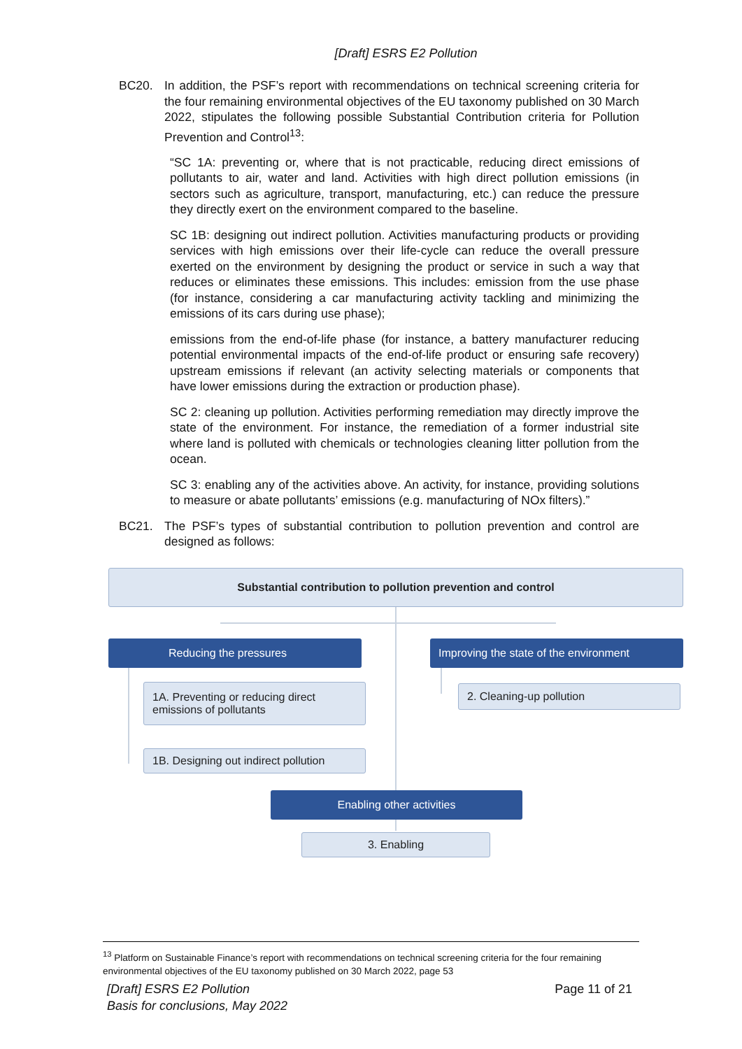[Draft] ESRS E2 Pollution
BC20. In addition, the PSF’s report with recommendations on technical screening criteria for the four remaining environmental objectives of the EU taxonomy published on 30 March 2022, stipulates the following possible Substantial Contribution criteria for Pollution Prevention and Control<sup>13</sup>:
“SC 1A: preventing or, where that is not practicable, reducing direct emissions of pollutants to air, water and land. Activities with high direct pollution emissions (in sectors such as agriculture, transport, manufacturing, etc.) can reduce the pressure they directly exert on the environment compared to the baseline.
SC 1B: designing out indirect pollution. Activities manufacturing products or providing services with high emissions over their life-cycle can reduce the overall pressure exerted on the environment by designing the product or service in such a way that reduces or eliminates these emissions. This includes: emission from the use phase (for instance, considering a car manufacturing activity tackling and minimizing the emissions of its cars during use phase);
emissions from the end-of-life phase (for instance, a battery manufacturer reducing potential environmental impacts of the end-of-life product or ensuring safe recovery) upstream emissions if relevant (an activity selecting materials or components that have lower emissions during the extraction or production phase).
SC 2: cleaning up pollution. Activities performing remediation may directly improve the state of the environment. For instance, the remediation of a former industrial site where land is polluted with chemicals or technologies cleaning litter pollution from the ocean.
SC 3: enabling any of the activities above. An activity, for instance, providing solutions to measure or abate pollutants’ emissions (e.g. manufacturing of NOx filters).”
BC21. The PSF’s types of substantial contribution to pollution prevention and control are designed as follows:
Substantial contribution to pollution prevention and control
Reducing the pressures
Improving the state of the environment
1A. Preventing or reducing direct emissions of pollutants
2. Cleaning-up pollution
1B. Designing out indirect pollution
Enabling other activities
3. Enabling
<sup>13</sup> Platform on Sustainable Finance’s report with recommendations on technical screening criteria for the four remaining environmental objectives of the EU taxonomy published on 30 March 2022, page 53
[Draft] ESRS E2 Pollution
Basis for conclusions, May 2022
Page 11 of 21